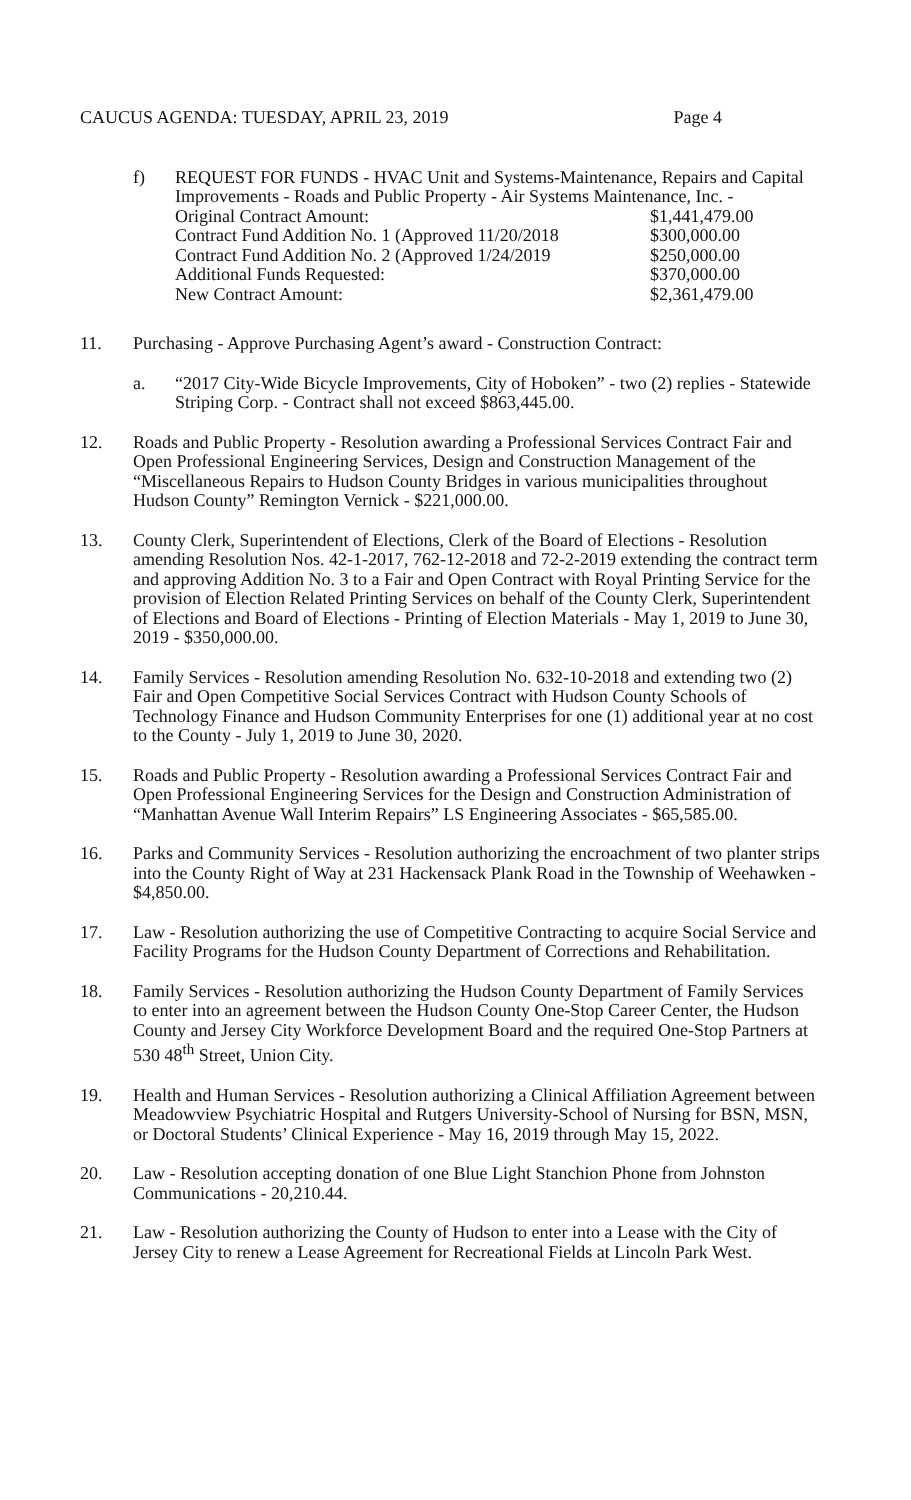CAUCUS AGENDA: TUESDAY, APRIL 23, 2019 Page 4
f) REQUEST FOR FUNDS - HVAC Unit and Systems-Maintenance, Repairs and Capital Improvements - Roads and Public Property - Air Systems Maintenance, Inc. -
Original Contract Amount: $1,441,479.00
Contract Fund Addition No. 1 (Approved 11/20/2018 $300,000.00
Contract Fund Addition No. 2 (Approved 1/24/2019 $250,000.00
Additional Funds Requested: $370,000.00
New Contract Amount: $2,361,479.00
11. Purchasing - Approve Purchasing Agent’s award - Construction Contract:
a. “2017 City-Wide Bicycle Improvements, City of Hoboken” - two (2) replies - Statewide Striping Corp. - Contract shall not exceed $863,445.00.
12. Roads and Public Property - Resolution awarding a Professional Services Contract Fair and Open Professional Engineering Services, Design and Construction Management of the “Miscellaneous Repairs to Hudson County Bridges in various municipalities throughout Hudson County” Remington Vernick - $221,000.00.
13. County Clerk, Superintendent of Elections, Clerk of the Board of Elections - Resolution amending Resolution Nos. 42-1-2017, 762-12-2018 and 72-2-2019 extending the contract term and approving Addition No. 3 to a Fair and Open Contract with Royal Printing Service for the provision of Election Related Printing Services on behalf of the County Clerk, Superintendent of Elections and Board of Elections - Printing of Election Materials - May 1, 2019 to June 30, 2019 - $350,000.00.
14. Family Services - Resolution amending Resolution No. 632-10-2018 and extending two (2) Fair and Open Competitive Social Services Contract with Hudson County Schools of Technology Finance and Hudson Community Enterprises for one (1) additional year at no cost to the County - July 1, 2019 to June 30, 2020.
15. Roads and Public Property - Resolution awarding a Professional Services Contract Fair and Open Professional Engineering Services for the Design and Construction Administration of “Manhattan Avenue Wall Interim Repairs” LS Engineering Associates - $65,585.00.
16. Parks and Community Services - Resolution authorizing the encroachment of two planter strips into the County Right of Way at 231 Hackensack Plank Road in the Township of Weehawken - $4,850.00.
17. Law - Resolution authorizing the use of Competitive Contracting to acquire Social Service and Facility Programs for the Hudson County Department of Corrections and Rehabilitation.
18. Family Services - Resolution authorizing the Hudson County Department of Family Services to enter into an agreement between the Hudson County One-Stop Career Center, the Hudson County and Jersey City Workforce Development Board and the required One-Stop Partners at 530 48<sup>th</sup> Street, Union City.
19. Health and Human Services - Resolution authorizing a Clinical Affiliation Agreement between Meadowview Psychiatric Hospital and Rutgers University-School of Nursing for BSN, MSN, or Doctoral Students’ Clinical Experience - May 16, 2019 through May 15, 2022.
20. Law - Resolution accepting donation of one Blue Light Stanchion Phone from Johnston Communications - 20,210.44.
21. Law - Resolution authorizing the County of Hudson to enter into a Lease with the City of Jersey City to renew a Lease Agreement for Recreational Fields at Lincoln Park West.